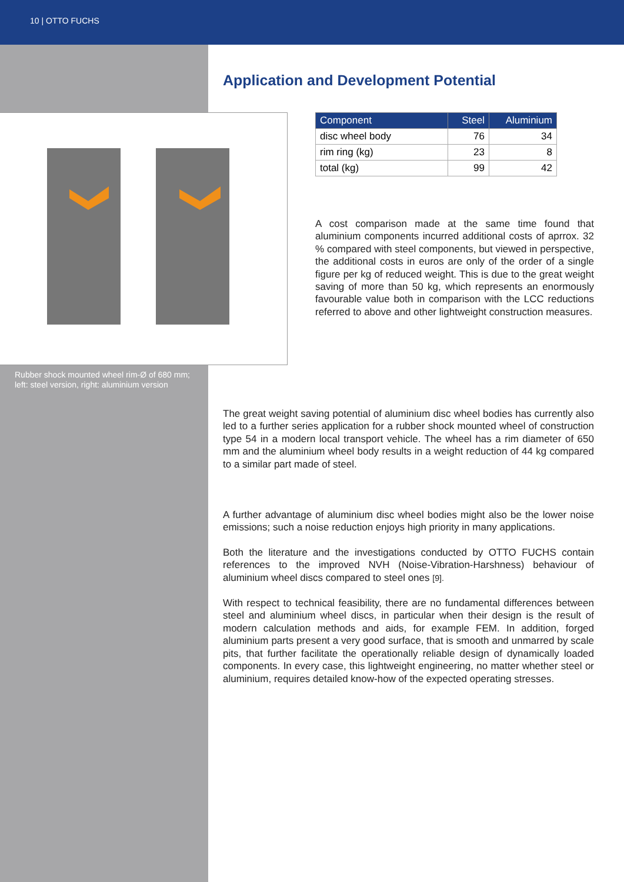10 | OTTO FUCHS
Application and Development Potential
Rubber shock mounted wheel rim-Ø of 680 mm;
left: steel version, right: aluminium version
| Component | Steel | Aluminium |
| --- | --- | --- |
| disc wheel body | 76 | 34 |
| rim ring (kg) | 23 | 8 |
| total (kg) | 99 | 42 |
A cost comparison made at the same time found that aluminium components incurred additional costs of aprrox. 32 % compared with steel components, but viewed in perspective, the additional costs in euros are only of the order of a single figure per kg of reduced weight. This is due to the great weight saving of more than 50 kg, which represents an enormously favourable value both in comparison with the LCC reductions referred to above and other lightweight construction measures.
The great weight saving potential of aluminium disc wheel bodies has currently also led to a further series application for a rubber shock mounted wheel of construction type 54 in a modern local transport vehicle. The wheel has a rim diameter of 650 mm and the aluminium wheel body results in a weight reduction of 44 kg compared to a similar part made of steel.
A further advantage of aluminium disc wheel bodies might also be the lower noise emissions; such a noise reduction enjoys high priority in many applications.
Both the literature and the investigations conducted by OTTO FUCHS contain references to the improved NVH (Noise-Vibration-Harshness) behaviour of aluminium wheel discs compared to steel ones [9].
With respect to technical feasibility, there are no fundamental differences between steel and aluminium wheel discs, in particular when their design is the result of modern calculation methods and aids, for example FEM. In addition, forged aluminium parts present a very good surface, that is smooth and unmarred by scale pits, that further facilitate the operationally reliable design of dynamically loaded components. In every case, this lightweight engineering, no matter whether steel or aluminium, requires detailed know-how of the expected operating stresses.